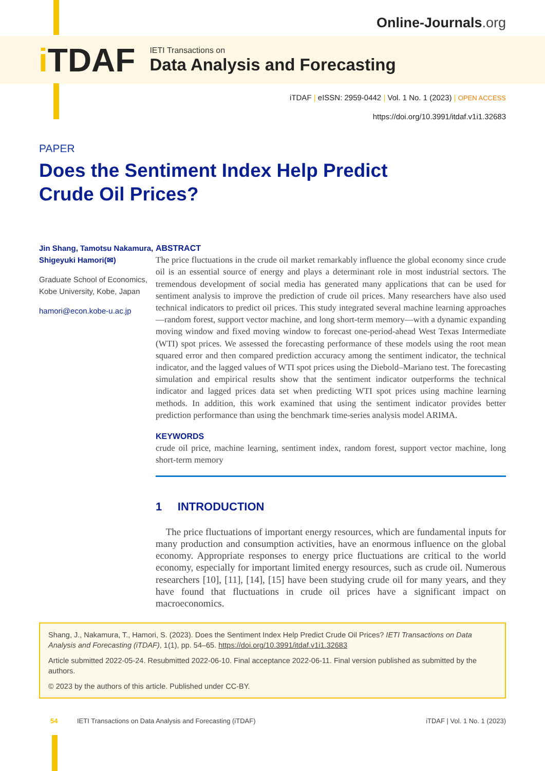Online-Journals.org
i TDAF
IETI Transactions on
Data Analysis and Forecasting
iTDAF | eISSN: 2959-0442 | Vol. 1 No. 1 (2023) | OPEN ACCESS
https://doi.org/10.3991/itdaf.v1i1.32683
PAPER
Does the Sentiment Index Help Predict Crude Oil Prices?
Jin Shang, Tamotsu Nakamura, Shigeyuki Hamori(✉)
Graduate School of Economics, Kobe University, Kobe, Japan
hamori@econ.kobe-u.ac.jp
ABSTRACT
The price fluctuations in the crude oil market remarkably influence the global economy since crude oil is an essential source of energy and plays a determinant role in most industrial sectors. The tremendous development of social media has generated many applications that can be used for sentiment analysis to improve the prediction of crude oil prices. Many researchers have also used technical indicators to predict oil prices. This study integrated several machine learning approaches—random forest, support vector machine, and long short-term memory—with a dynamic expanding moving window and fixed moving window to forecast one-period-ahead West Texas Intermediate (WTI) spot prices. We assessed the forecasting performance of these models using the root mean squared error and then compared prediction accuracy among the sentiment indicator, the technical indicator, and the lagged values of WTI spot prices using the Diebold–Mariano test. The forecasting simulation and empirical results show that the sentiment indicator outperforms the technical indicator and lagged prices data set when predicting WTI spot prices using machine learning methods. In addition, this work examined that using the sentiment indicator provides better prediction performance than using the benchmark time-series analysis model ARIMA.
KEYWORDS
crude oil price, machine learning, sentiment index, random forest, support vector machine, long short-term memory
1 INTRODUCTION
The price fluctuations of important energy resources, which are fundamental inputs for many production and consumption activities, have an enormous influence on the global economy. Appropriate responses to energy price fluctuations are critical to the world economy, especially for important limited energy resources, such as crude oil. Numerous researchers [10], [11], [14], [15] have been studying crude oil for many years, and they have found that fluctuations in crude oil prices have a significant impact on macroeconomics.
Shang, J., Nakamura, T., Hamori, S. (2023). Does the Sentiment Index Help Predict Crude Oil Prices? IETI Transactions on Data Analysis and Forecasting (iTDAF), 1(1), pp. 54–65. https://doi.org/10.3991/itdaf.v1i1.32683
Article submitted 2022-05-24. Resubmitted 2022-06-10. Final acceptance 2022-06-11. Final version published as submitted by the authors.
© 2023 by the authors of this article. Published under CC-BY.
54 IETI Transactions on Data Analysis and Forecasting (iTDAF) iTDAF | Vol. 1 No. 1 (2023)